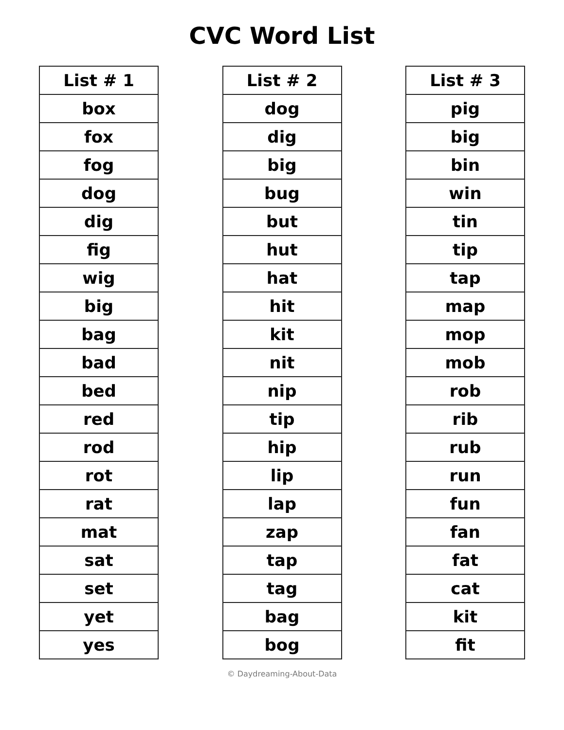CVC Word List
| List # 1 |
| --- |
| box |
| fox |
| fog |
| dog |
| dig |
| fig |
| wig |
| big |
| bag |
| bad |
| bed |
| red |
| rod |
| rot |
| rat |
| mat |
| sat |
| set |
| yet |
| yes |
| List # 2 |
| --- |
| dog |
| dig |
| big |
| bug |
| but |
| hut |
| hat |
| hit |
| kit |
| nit |
| nip |
| tip |
| hip |
| lip |
| lap |
| zap |
| tap |
| tag |
| bag |
| bog |
| List # 3 |
| --- |
| pig |
| big |
| bin |
| win |
| tin |
| tip |
| tap |
| map |
| mop |
| mob |
| rob |
| rib |
| rub |
| run |
| fun |
| fan |
| fat |
| cat |
| kit |
| fit |
© Daydreaming-About-Data